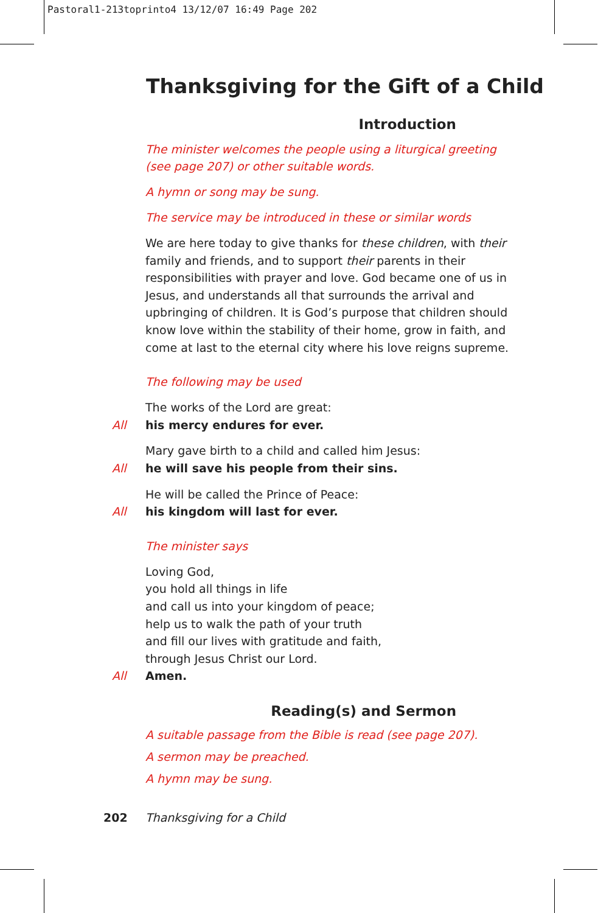Pastoral1-213toprinto4 13/12/07 16:49 Page 202
Thanksgiving for the Gift of a Child
Introduction
The minister welcomes the people using a liturgical greeting
(see page 207) or other suitable words.
A hymn or song may be sung.
The service may be introduced in these or similar words
We are here today to give thanks for these children, with their family and friends, and to support their parents in their responsibilities with prayer and love. God became one of us in Jesus, and understands all that surrounds the arrival and upbringing of children. It is God’s purpose that children should know love within the stability of their home, grow in faith, and come at last to the eternal city where his love reigns supreme.
The following may be used
The works of the Lord are great:
All his mercy endures for ever.
Mary gave birth to a child and called him Jesus:
All he will save his people from their sins.
He will be called the Prince of Peace:
All his kingdom will last for ever.
The minister says
Loving God,
you hold all things in life
and call us into your kingdom of peace;
help us to walk the path of your truth
and fill our lives with gratitude and faith,
through Jesus Christ our Lord.
All Amen.
Reading(s) and Sermon
A suitable passage from the Bible is read (see page 207).
A sermon may be preached.
A hymn may be sung.
202 Thanksgiving for a Child